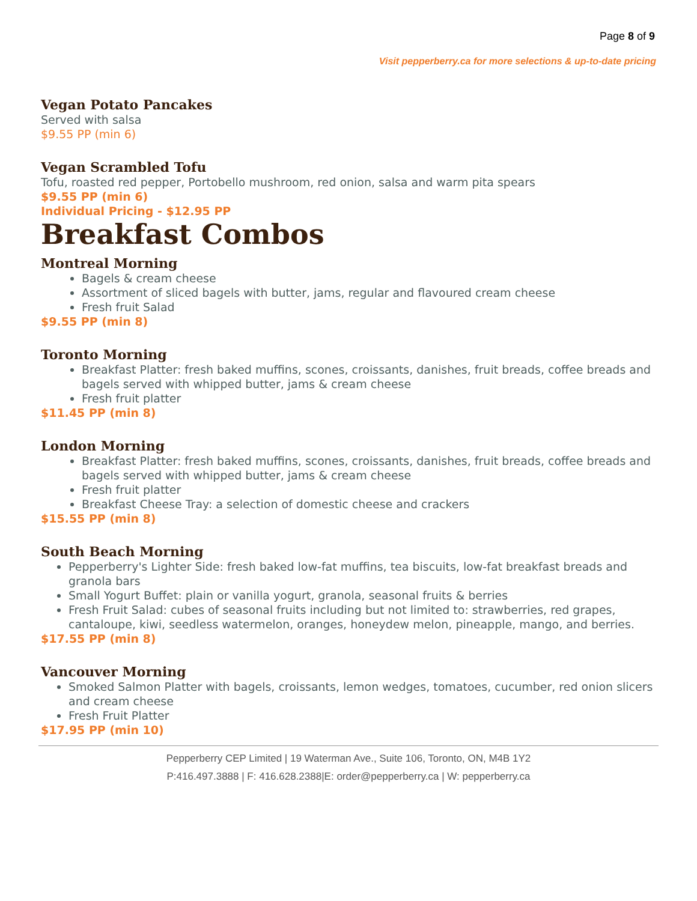Page 8 of 9
Visit pepperberry.ca for more selections & up-to-date pricing
Vegan Potato Pancakes
Served with salsa
$9.55 PP (min 6)
Vegan Scrambled Tofu
Tofu, roasted red pepper, Portobello mushroom, red onion, salsa and warm pita spears
$9.55 PP (min 6)
Individual Pricing - $12.95 PP
Breakfast Combos
Montreal Morning
Bagels & cream cheese
Assortment of sliced bagels with butter, jams, regular and flavoured cream cheese
Fresh fruit Salad
$9.55 PP (min 8)
Toronto Morning
Breakfast Platter: fresh baked muffins, scones, croissants, danishes, fruit breads, coffee breads and bagels served with whipped butter, jams & cream cheese
Fresh fruit platter
$11.45 PP (min 8)
London Morning
Breakfast Platter: fresh baked muffins, scones, croissants, danishes, fruit breads, coffee breads and bagels served with whipped butter, jams & cream cheese
Fresh fruit platter
Breakfast Cheese Tray: a selection of domestic cheese and crackers
$15.55 PP (min 8)
South Beach Morning
Pepperberry's Lighter Side: fresh baked low-fat muffins, tea biscuits, low-fat breakfast breads and granola bars
Small Yogurt Buffet: plain or vanilla yogurt, granola, seasonal fruits & berries
Fresh Fruit Salad: cubes of seasonal fruits including but not limited to: strawberries, red grapes, cantaloupe, kiwi, seedless watermelon, oranges, honeydew melon, pineapple, mango, and berries.
$17.55 PP (min 8)
Vancouver Morning
Smoked Salmon Platter with bagels, croissants, lemon wedges, tomatoes, cucumber, red onion slicers and cream cheese
Fresh Fruit Platter
$17.95 PP (min 10)
Pepperberry CEP Limited | 19 Waterman Ave., Suite 106, Toronto, ON, M4B 1Y2
P:416.497.3888 | F: 416.628.2388|E: order@pepperberry.ca | W: pepperberry.ca